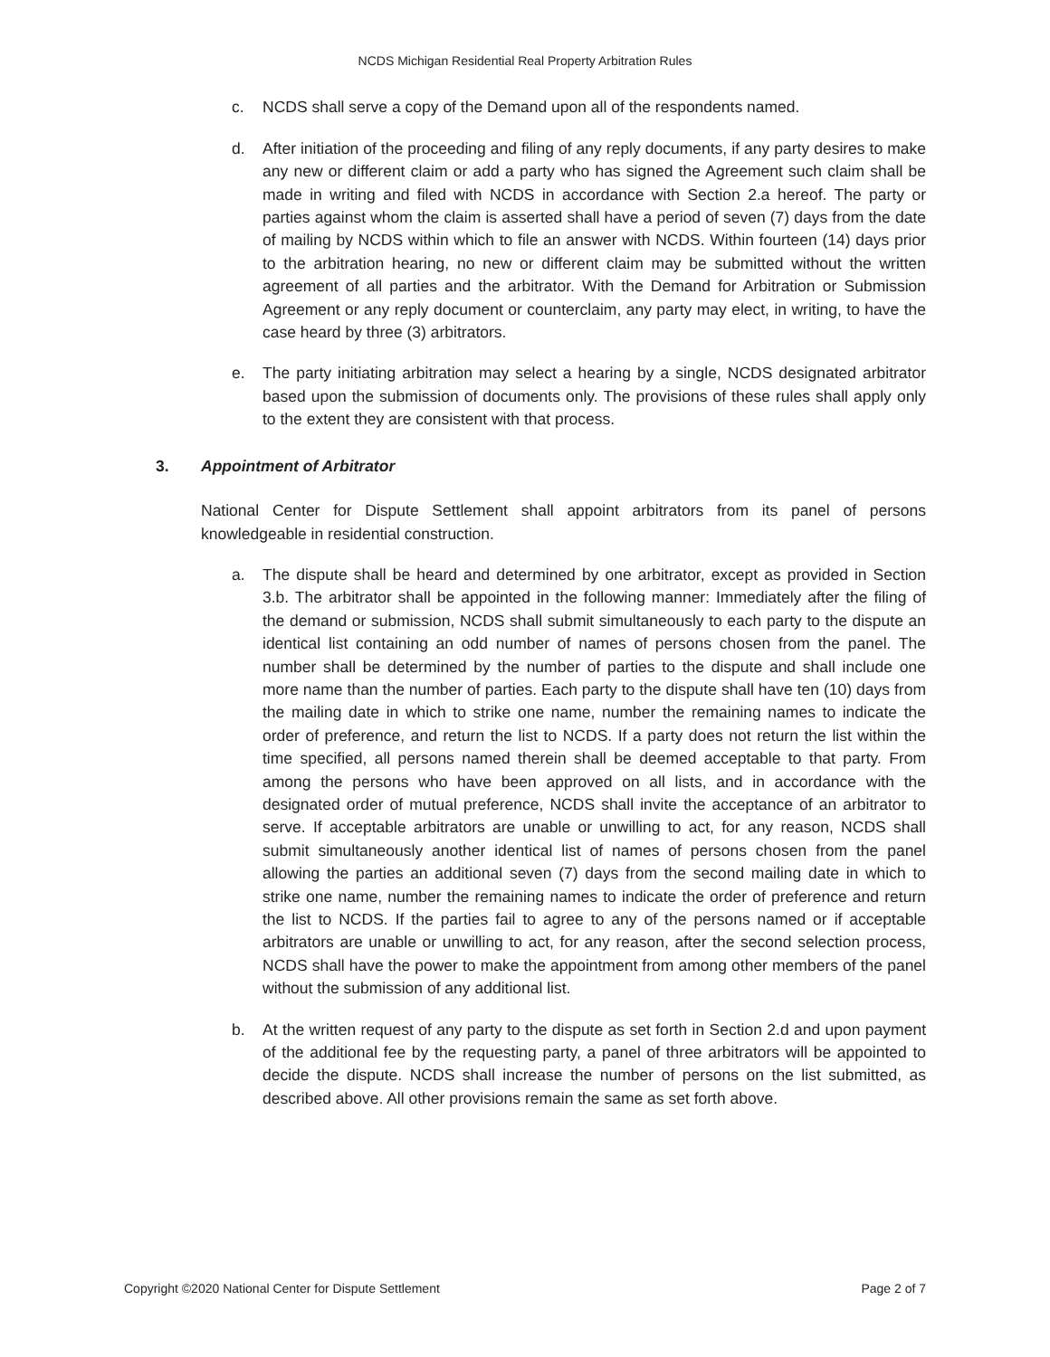NCDS Michigan Residential Real Property Arbitration Rules
c. NCDS shall serve a copy of the Demand upon all of the respondents named.
d. After initiation of the proceeding and filing of any reply documents, if any party desires to make any new or different claim or add a party who has signed the Agreement such claim shall be made in writing and filed with NCDS in accordance with Section 2.a hereof. The party or parties against whom the claim is asserted shall have a period of seven (7) days from the date of mailing by NCDS within which to file an answer with NCDS. Within fourteen (14) days prior to the arbitration hearing, no new or different claim may be submitted without the written agreement of all parties and the arbitrator. With the Demand for Arbitration or Submission Agreement or any reply document or counterclaim, any party may elect, in writing, to have the case heard by three (3) arbitrators.
e. The party initiating arbitration may select a hearing by a single, NCDS designated arbitrator based upon the submission of documents only. The provisions of these rules shall apply only to the extent they are consistent with that process.
3. Appointment of Arbitrator
National Center for Dispute Settlement shall appoint arbitrators from its panel of persons knowledgeable in residential construction.
a. The dispute shall be heard and determined by one arbitrator, except as provided in Section 3.b. The arbitrator shall be appointed in the following manner: Immediately after the filing of the demand or submission, NCDS shall submit simultaneously to each party to the dispute an identical list containing an odd number of names of persons chosen from the panel. The number shall be determined by the number of parties to the dispute and shall include one more name than the number of parties. Each party to the dispute shall have ten (10) days from the mailing date in which to strike one name, number the remaining names to indicate the order of preference, and return the list to NCDS. If a party does not return the list within the time specified, all persons named therein shall be deemed acceptable to that party. From among the persons who have been approved on all lists, and in accordance with the designated order of mutual preference, NCDS shall invite the acceptance of an arbitrator to serve. If acceptable arbitrators are unable or unwilling to act, for any reason, NCDS shall submit simultaneously another identical list of names of persons chosen from the panel allowing the parties an additional seven (7) days from the second mailing date in which to strike one name, number the remaining names to indicate the order of preference and return the list to NCDS. If the parties fail to agree to any of the persons named or if acceptable arbitrators are unable or unwilling to act, for any reason, after the second selection process, NCDS shall have the power to make the appointment from among other members of the panel without the submission of any additional list.
b. At the written request of any party to the dispute as set forth in Section 2.d and upon payment of the additional fee by the requesting party, a panel of three arbitrators will be appointed to decide the dispute. NCDS shall increase the number of persons on the list submitted, as described above. All other provisions remain the same as set forth above.
Copyright ©2020 National Center for Dispute Settlement Page 2 of 7